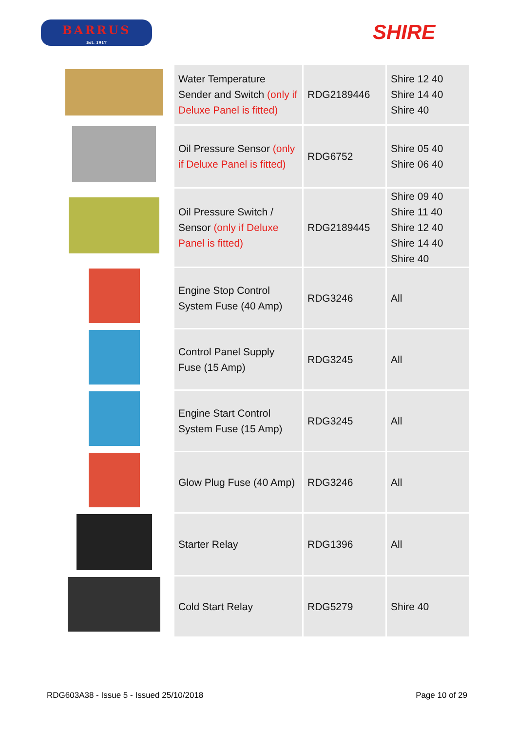BARRUS
Est. 1917
SHIRE
| | Water Temperature Sender and Switch (only if Deluxe Panel is fitted) | RDG2189446 | Shire 12 40 Shire 14 40 Shire 40 |
| | Oil Pressure Sensor (only if Deluxe Panel is fitted) | RDG6752 | Shire 05 40 Shire 06 40 |
| | Oil Pressure Switch / Sensor (only if Deluxe Panel is fitted) | RDG2189445 | Shire 09 40 Shire 11 40 Shire 12 40 Shire 14 40 Shire 40 |
| | Engine Stop Control System Fuse (40 Amp) | RDG3246 | All |
| | Control Panel Supply Fuse (15 Amp) | RDG3245 | All |
| | Engine Start Control System Fuse (15 Amp) | RDG3245 | All |
| | Glow Plug Fuse (40 Amp) | RDG3246 | All |
| | Starter Relay | RDG1396 | All |
| | Cold Start Relay | RDG5279 | Shire 40 |
RDG603A38 - Issue 5 - Issued 25/10/2018 Page 10 of 29